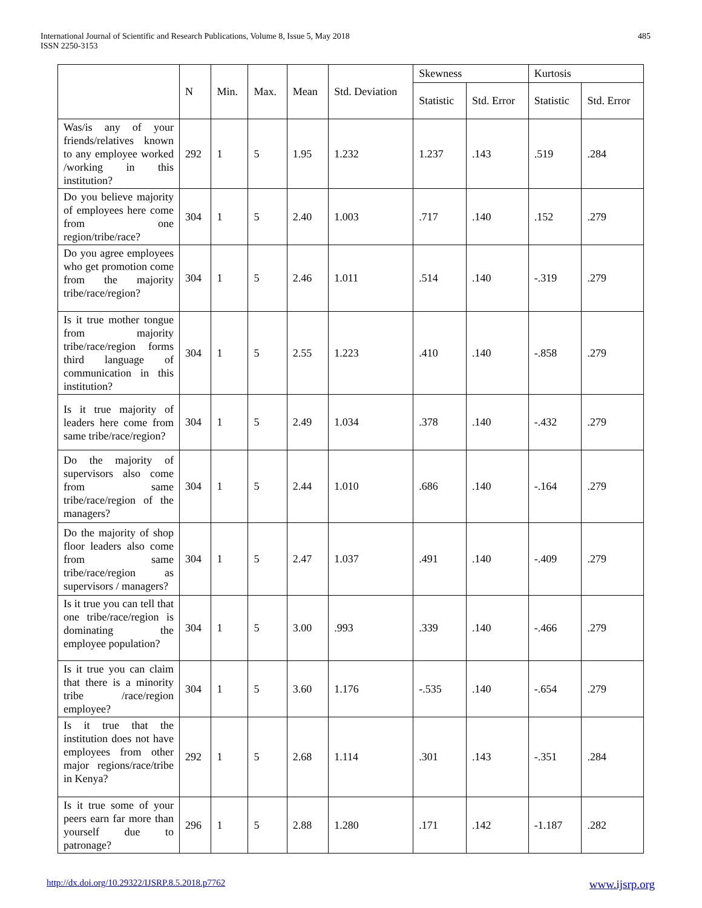International Journal of Scientific and Research Publications, Volume 8, Issue 5, May 2018
ISSN 2250-3153
485
| | N | Min. | Max. | Mean | Std. Deviation | Skewness | | Kurtosis | |
| --- | --- | --- | --- | --- | --- | --- | --- | --- | --- |
| | | | | | | Statistic | Std. Error | Statistic | Std. Error |
| Was/is any of your friends/relatives known to any employee worked /working in this institution? | 292 | 1 | 5 | 1.95 | 1.232 | 1.237 | .143 | .519 | .284 |
| Do you believe majority of employees here come from one region/tribe/race? | 304 | 1 | 5 | 2.40 | 1.003 | .717 | .140 | .152 | .279 |
| Do you agree employees who get promotion come from the majority tribe/race/region? | 304 | 1 | 5 | 2.46 | 1.011 | .514 | .140 | -.319 | .279 |
| Is it true mother tongue from majority tribe/race/region forms third language of communication in this institution? | 304 | 1 | 5 | 2.55 | 1.223 | .410 | .140 | -.858 | .279 |
| Is it true majority of leaders here come from same tribe/race/region? | 304 | 1 | 5 | 2.49 | 1.034 | .378 | .140 | -.432 | .279 |
| Do the majority of supervisors also come from same tribe/race/region of the managers? | 304 | 1 | 5 | 2.44 | 1.010 | .686 | .140 | -.164 | .279 |
| Do the majority of shop floor leaders also come from same tribe/race/region as supervisors / managers? | 304 | 1 | 5 | 2.47 | 1.037 | .491 | .140 | -.409 | .279 |
| Is it true you can tell that one tribe/race/region is dominating the employee population? | 304 | 1 | 5 | 3.00 | .993 | .339 | .140 | -.466 | .279 |
| Is it true you can claim that there is a minority tribe /race/region employee? | 304 | 1 | 5 | 3.60 | 1.176 | -.535 | .140 | -.654 | .279 |
| Is it true that the institution does not have employees from other major regions/race/tribe in Kenya? | 292 | 1 | 5 | 2.68 | 1.114 | .301 | .143 | -.351 | .284 |
| Is it true some of your peers earn far more than yourself due to patronage? | 296 | 1 | 5 | 2.88 | 1.280 | .171 | .142 | -1.187 | .282 |
http://dx.doi.org/10.29322/IJSRP.8.5.2018.p7762 www.ijsrp.org